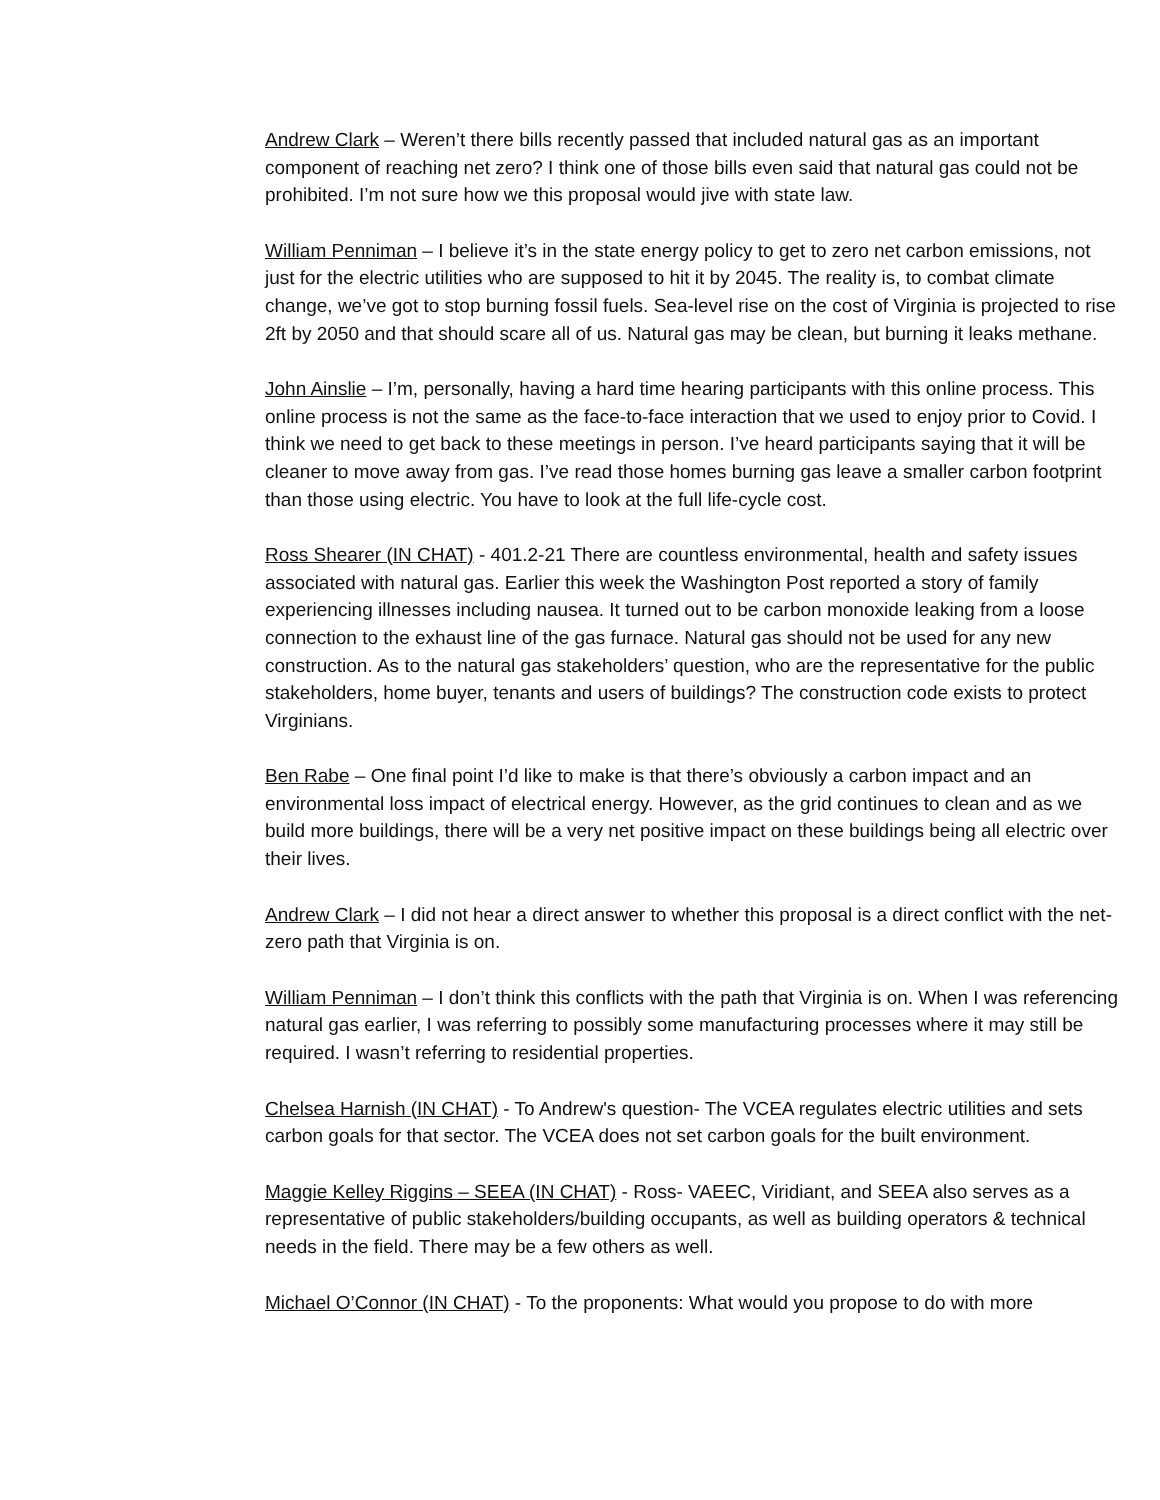Andrew Clark – Weren’t there bills recently passed that included natural gas as an important component of reaching net zero? I think one of those bills even said that natural gas could not be prohibited. I’m not sure how we this proposal would jive with state law.
William Penniman – I believe it’s in the state energy policy to get to zero net carbon emissions, not just for the electric utilities who are supposed to hit it by 2045. The reality is, to combat climate change, we’ve got to stop burning fossil fuels. Sea-level rise on the cost of Virginia is projected to rise 2ft by 2050 and that should scare all of us. Natural gas may be clean, but burning it leaks methane.
John Ainslie – I’m, personally, having a hard time hearing participants with this online process. This online process is not the same as the face-to-face interaction that we used to enjoy prior to Covid. I think we need to get back to these meetings in person. I’ve heard participants saying that it will be cleaner to move away from gas. I’ve read those homes burning gas leave a smaller carbon footprint than those using electric. You have to look at the full life-cycle cost.
Ross Shearer (IN CHAT) - 401.2-21 There are countless environmental, health and safety issues associated with natural gas. Earlier this week the Washington Post reported a story of family experiencing illnesses including nausea. It turned out to be carbon monoxide leaking from a loose connection to the exhaust line of the gas furnace. Natural gas should not be used for any new construction. As to the natural gas stakeholders’ question, who are the representative for the public stakeholders, home buyer, tenants and users of buildings? The construction code exists to protect Virginians.
Ben Rabe – One final point I’d like to make is that there’s obviously a carbon impact and an environmental loss impact of electrical energy. However, as the grid continues to clean and as we build more buildings, there will be a very net positive impact on these buildings being all electric over their lives.
Andrew Clark – I did not hear a direct answer to whether this proposal is a direct conflict with the net-zero path that Virginia is on.
William Penniman – I don’t think this conflicts with the path that Virginia is on. When I was referencing natural gas earlier, I was referring to possibly some manufacturing processes where it may still be required. I wasn’t referring to residential properties.
Chelsea Harnish (IN CHAT) - To Andrew's question- The VCEA regulates electric utilities and sets carbon goals for that sector. The VCEA does not set carbon goals for the built environment.
Maggie Kelley Riggins – SEEA (IN CHAT) - Ross- VAEEC, Viridiant, and SEEA also serves as a representative of public stakeholders/building occupants, as well as building operators & technical needs in the field. There may be a few others as well.
Michael O’Connor (IN CHAT) - To the proponents: What would you propose to do with more